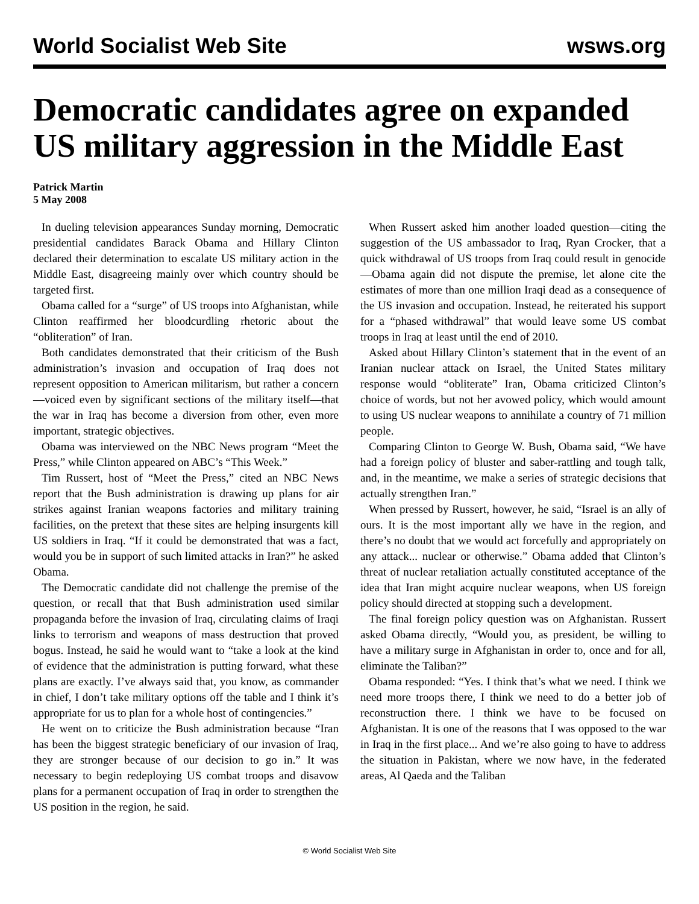World Socialist Web Site wsws.org
Democratic candidates agree on expanded US military aggression in the Middle East
Patrick Martin
5 May 2008
In dueling television appearances Sunday morning, Democratic presidential candidates Barack Obama and Hillary Clinton declared their determination to escalate US military action in the Middle East, disagreeing mainly over which country should be targeted first.
Obama called for a “surge” of US troops into Afghanistan, while Clinton reaffirmed her bloodcurdling rhetoric about the “obliteration” of Iran.
Both candidates demonstrated that their criticism of the Bush administration’s invasion and occupation of Iraq does not represent opposition to American militarism, but rather a concern—voiced even by significant sections of the military itself—that the war in Iraq has become a diversion from other, even more important, strategic objectives.
Obama was interviewed on the NBC News program “Meet the Press,” while Clinton appeared on ABC’s “This Week.”
Tim Russert, host of “Meet the Press,” cited an NBC News report that the Bush administration is drawing up plans for air strikes against Iranian weapons factories and military training facilities, on the pretext that these sites are helping insurgents kill US soldiers in Iraq. “If it could be demonstrated that was a fact, would you be in support of such limited attacks in Iran?” he asked Obama.
The Democratic candidate did not challenge the premise of the question, or recall that that Bush administration used similar propaganda before the invasion of Iraq, circulating claims of Iraqi links to terrorism and weapons of mass destruction that proved bogus. Instead, he said he would want to “take a look at the kind of evidence that the administration is putting forward, what these plans are exactly. I’ve always said that, you know, as commander in chief, I don’t take military options off the table and I think it’s appropriate for us to plan for a whole host of contingencies.”
He went on to criticize the Bush administration because “Iran has been the biggest strategic beneficiary of our invasion of Iraq, they are stronger because of our decision to go in.” It was necessary to begin redeploying US combat troops and disavow plans for a permanent occupation of Iraq in order to strengthen the US position in the region, he said.
When Russert asked him another loaded question—citing the suggestion of the US ambassador to Iraq, Ryan Crocker, that a quick withdrawal of US troops from Iraq could result in genocide—Obama again did not dispute the premise, let alone cite the estimates of more than one million Iraqi dead as a consequence of the US invasion and occupation. Instead, he reiterated his support for a “phased withdrawal” that would leave some US combat troops in Iraq at least until the end of 2010.
Asked about Hillary Clinton’s statement that in the event of an Iranian nuclear attack on Israel, the United States military response would “obliterate” Iran, Obama criticized Clinton’s choice of words, but not her avowed policy, which would amount to using US nuclear weapons to annihilate a country of 71 million people.
Comparing Clinton to George W. Bush, Obama said, “We have had a foreign policy of bluster and saber-rattling and tough talk, and, in the meantime, we make a series of strategic decisions that actually strengthen Iran.”
When pressed by Russert, however, he said, “Israel is an ally of ours. It is the most important ally we have in the region, and there’s no doubt that we would act forcefully and appropriately on any attack... nuclear or otherwise.” Obama added that Clinton’s threat of nuclear retaliation actually constituted acceptance of the idea that Iran might acquire nuclear weapons, when US foreign policy should directed at stopping such a development.
The final foreign policy question was on Afghanistan. Russert asked Obama directly, “Would you, as president, be willing to have a military surge in Afghanistan in order to, once and for all, eliminate the Taliban?”
Obama responded: “Yes. I think that’s what we need. I think we need more troops there, I think we need to do a better job of reconstruction there. I think we have to be focused on Afghanistan. It is one of the reasons that I was opposed to the war in Iraq in the first place... And we’re also going to have to address the situation in Pakistan, where we now have, in the federated areas, Al Qaeda and the Taliban
© World Socialist Web Site